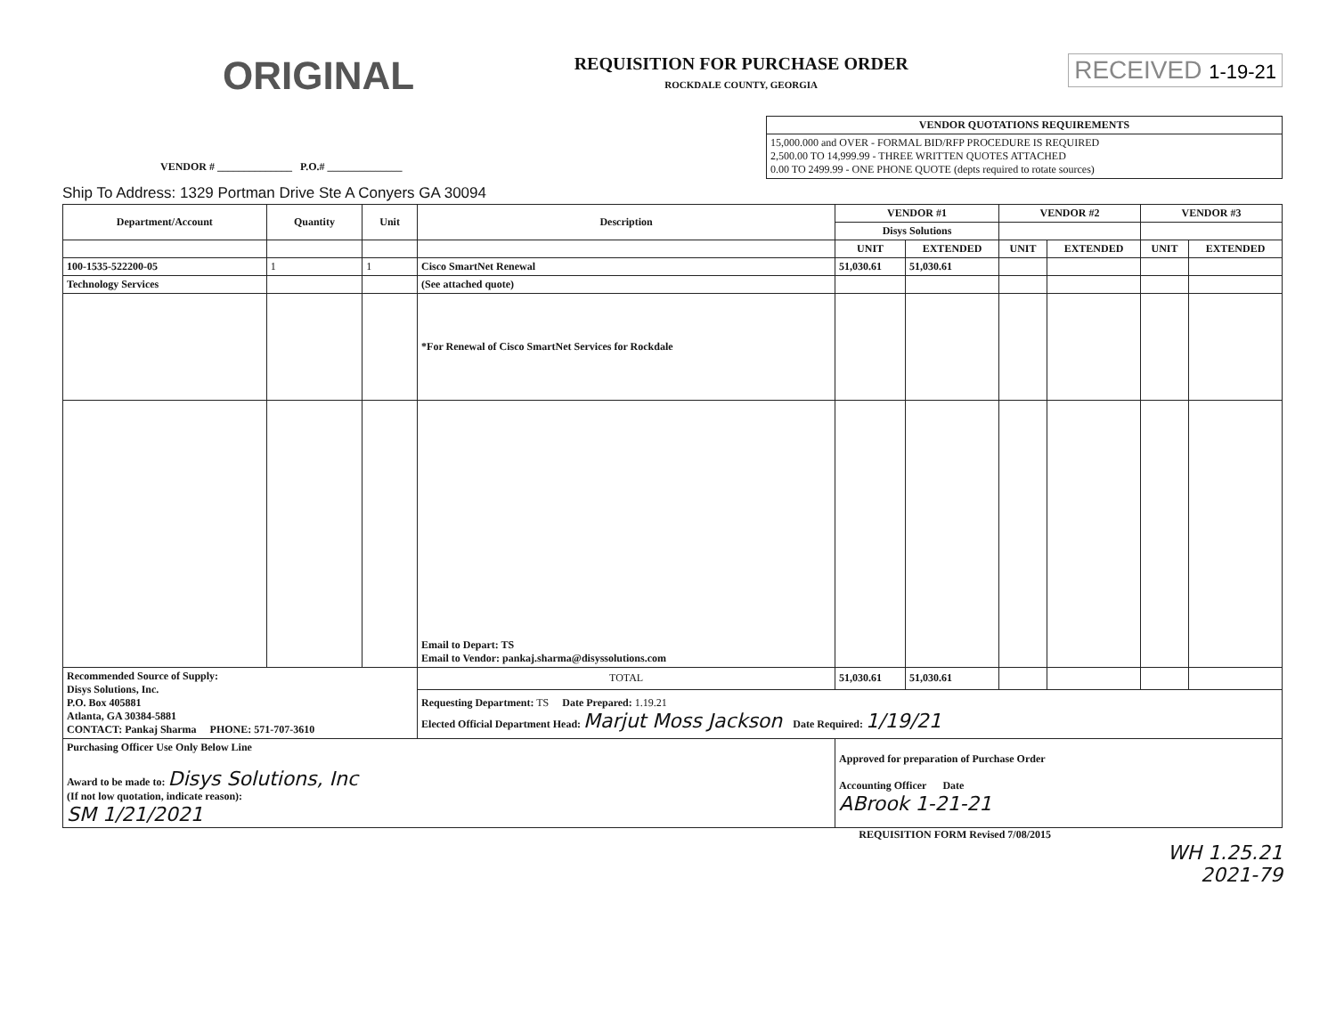ORIGINAL
REQUISITION FOR PURCHASE ORDER
ROCKDALE COUNTY, GEORGIA
RECEIVED 1-19-21
VENDOR # ______________ P.O.# ______________
| VENDOR QUOTATIONS REQUIREMENTS |
| --- |
| 15,000.000 and OVER - FORMAL BID/RFP PROCEDURE IS REQUIRED 2,500.00 TO 14,999.99 - THREE WRITTEN QUOTES ATTACHED 0.00 TO 2499.99 - ONE PHONE QUOTE (depts required to rotate sources) |
Ship To Address: 1329 Portman Drive Ste A Conyers GA 30094
| Department/Account | Quantity | Unit | Description | VENDOR #1 | | VENDOR #2 | | VENDOR #3 | |
| --- | --- | --- | --- | --- | --- | --- | --- | --- | --- |
| | | | | Disys Solutions | | | | | |
| | | | | UNIT | EXTENDED | UNIT | EXTENDED | UNIT | EXTENDED |
| 100-1535-522200-05 | 1 | 1 | Cisco SmartNet Renewal | 51,030.61 | 51,030.61 | | | | |
| Technology Services | | | (See attached quote) | | | | | | |
| | | | *For Renewal of Cisco SmartNet Services for Rockdale | | | | | | |
| | | | Email to Depart: TS Email to Vendor: pankaj.sharma@disyssolutions.com | | | | | | |
| Recommended Source of Supply: Disys Solutions, Inc. P.O. Box 405881 Atlanta, GA 30384-5881 CONTACT: Pankaj Sharma PHONE: 571-707-3610 | | | TOTAL | 51,030.61 | 51,030.61 | | | | |
| | | | Requesting Department: TS Date Prepared: 1.19.21 Elected Official Department Head: Marjut Moss Jackson Date Required: 1/19/21 | | | | | | |
| Purchasing Officer Use Only Below Line Award to be made to: Disys Solutions, Inc (If not low quotation, indicate reason): SM 1/21/2021 | | | | Approved for preparation of Purchase Order Accounting Officer Date ABrook 1-21-21 | | | | | |
REQUISITION FORM Revised 7/08/2015
WH 1.25.21
2021-79